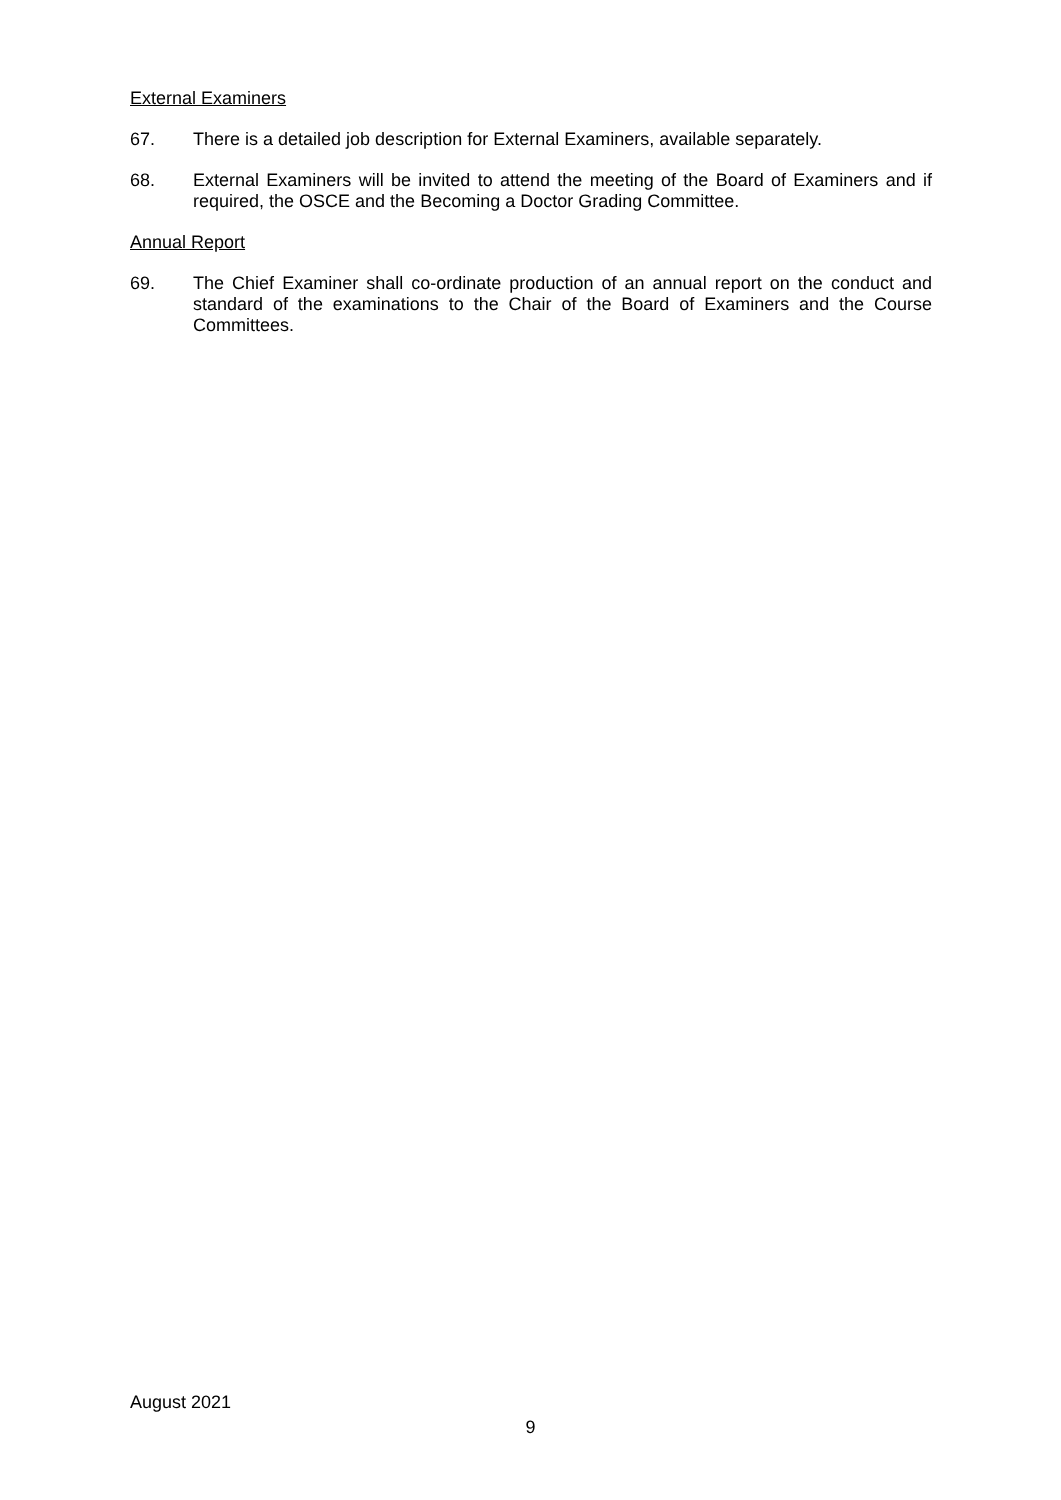External Examiners
67. There is a detailed job description for External Examiners, available separately.
68. External Examiners will be invited to attend the meeting of the Board of Examiners and if required, the OSCE and the Becoming a Doctor Grading Committee.
Annual Report
69. The Chief Examiner shall co-ordinate production of an annual report on the conduct and standard of the examinations to the Chair of the Board of Examiners and the Course Committees.
August 2021
9